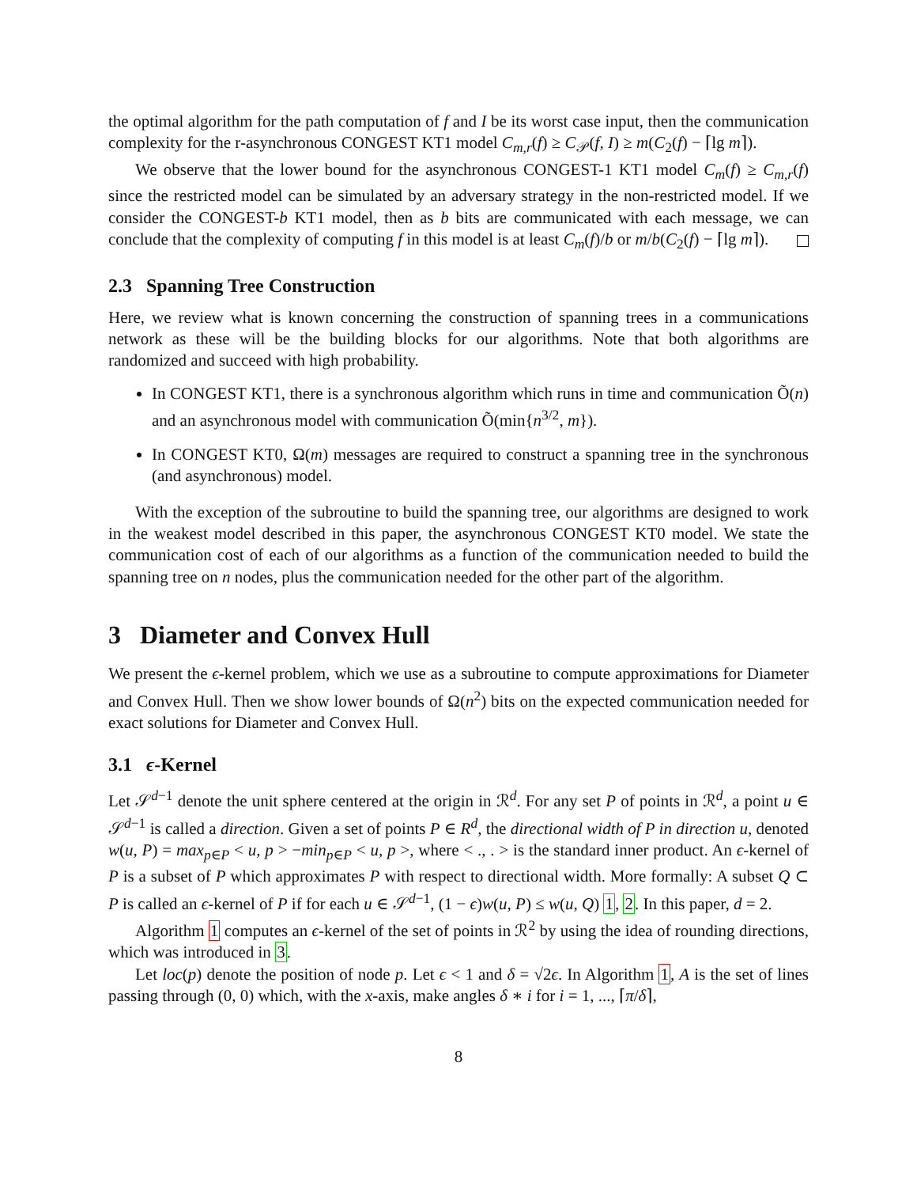the optimal algorithm for the path computation of f and I be its worst case input, then the communication complexity for the r-asynchronous CONGEST KT1 model C<sub>m,r</sub>(f) ≥ C<sub>𝒫</sub>(f, I) ≥ m(C<sub>2</sub>(f) − ⌈lg m⌉).
We observe that the lower bound for the asynchronous CONGEST-1 KT1 model C<sub>m</sub>(f) ≥ C<sub>m,r</sub>(f) since the restricted model can be simulated by an adversary strategy in the non-restricted model. If we consider the CONGEST-b KT1 model, then as b bits are communicated with each message, we can conclude that the complexity of computing f in this model is at least C<sub>m</sub>(f)/b or m/b(C<sub>2</sub>(f) − ⌈lg m⌉).
2.3 Spanning Tree Construction
Here, we review what is known concerning the construction of spanning trees in a communications network as these will be the building blocks for our algorithms. Note that both algorithms are randomized and succeed with high probability.
In CONGEST KT1, there is a synchronous algorithm which runs in time and communication Õ(n) and an asynchronous model with communication Õ(min{n<sup>3/2</sup>, m}).
In CONGEST KT0, Ω(m) messages are required to construct a spanning tree in the synchronous (and asynchronous) model.
With the exception of the subroutine to build the spanning tree, our algorithms are designed to work in the weakest model described in this paper, the asynchronous CONGEST KT0 model. We state the communication cost of each of our algorithms as a function of the communication needed to build the spanning tree on n nodes, plus the communication needed for the other part of the algorithm.
3 Diameter and Convex Hull
We present the ϵ-kernel problem, which we use as a subroutine to compute approximations for Diameter and Convex Hull. Then we show lower bounds of Ω(n<sup>2</sup>) bits on the expected communication needed for exact solutions for Diameter and Convex Hull.
3.1 ϵ-Kernel
Let 𝒮<sup>d−1</sup> denote the unit sphere centered at the origin in ℛ<sup>d</sup>. For any set P of points in ℛ<sup>d</sup>, a point u ∈ 𝒮<sup>d−1</sup> is called a direction. Given a set of points P ∈ R<sup>d</sup>, the directional width of P in direction u, denoted w(u, P) = max<sub>p∈P</sub> < u, p > −min<sub>p∈P</sub> < u, p >, where < ., . > is the standard inner product. An ϵ-kernel of P is a subset of P which approximates P with respect to directional width. More formally: A subset Q ⊂ P is called an ϵ-kernel of P if for each u ∈ 𝒮<sup>d−1</sup>, (1 − ϵ)w(u, P) ≤ w(u, Q) 1, 2. In this paper, d = 2.
Algorithm 1 computes an ϵ-kernel of the set of points in ℛ<sup>2</sup> by using the idea of rounding directions, which was introduced in 3.
Let loc(p) denote the position of node p. Let ϵ < 1 and δ = √2ϵ. In Algorithm 1, A is the set of lines passing through (0, 0) which, with the x-axis, make angles δ ∗ i for i = 1, ..., ⌈π/δ⌉,
8